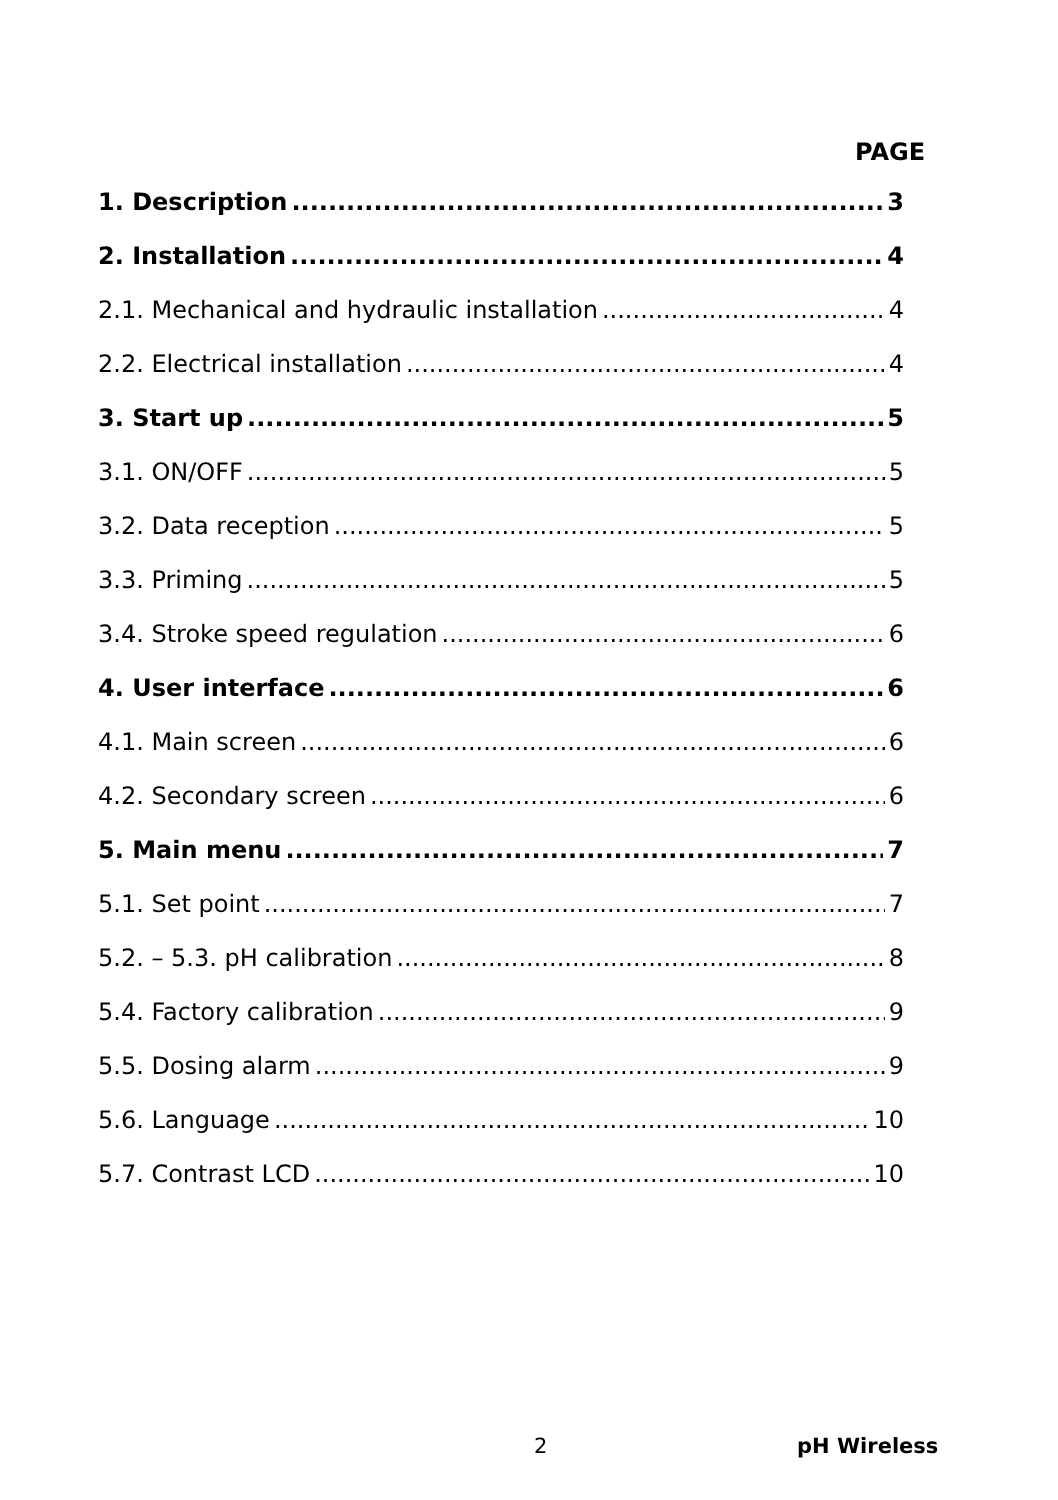PAGE
1. Description 3
2. Installation 4
2.1. Mechanical and hydraulic installation 4
2.2. Electrical installation 4
3. Start up 5
3.1. ON/OFF 5
3.2. Data reception 5
3.3. Priming 5
3.4. Stroke speed regulation 6
4. User interface 6
4.1. Main screen 6
4.2. Secondary screen 6
5. Main menu 7
5.1. Set point 7
5.2. – 5.3. pH calibration 8
5.4. Factory calibration 9
5.5. Dosing alarm 9
5.6. Language 10
5.7. Contrast LCD 10
2 pH Wireless